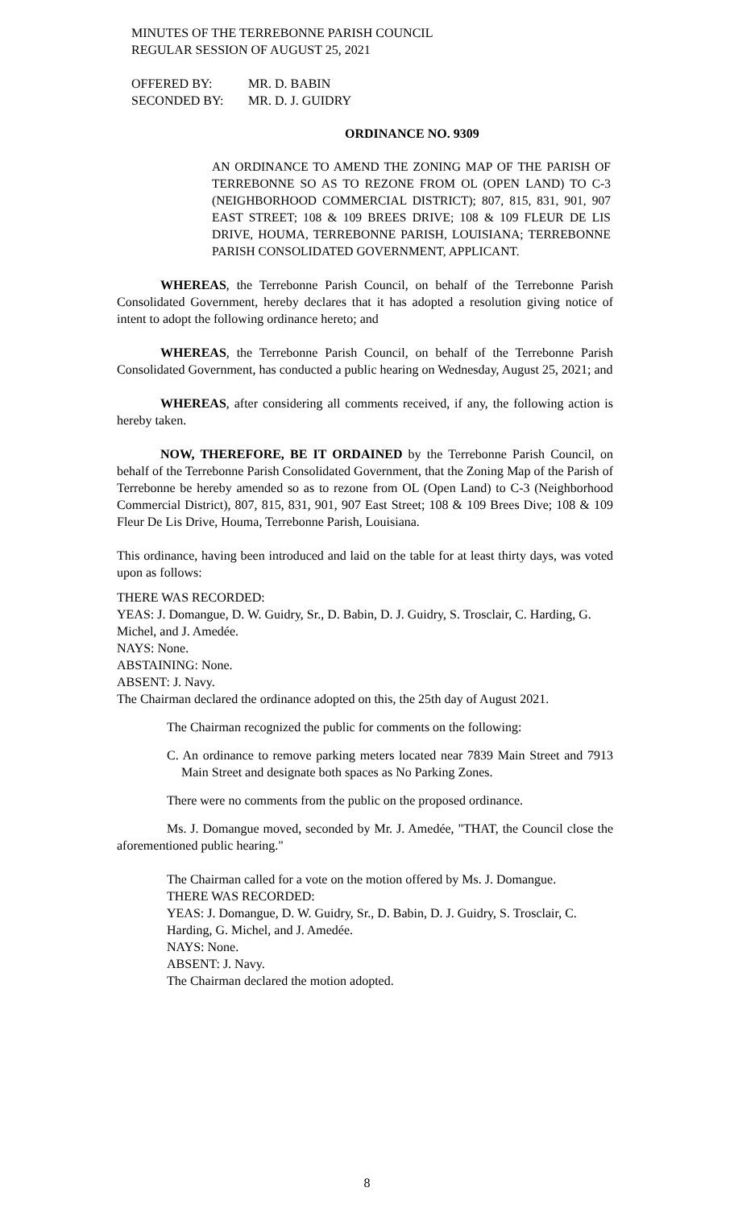MINUTES OF THE TERREBONNE PARISH COUNCIL
REGULAR SESSION OF AUGUST 25, 2021
| OFFERED BY: | MR. D. BABIN |
| SECONDED BY: | MR. D. J. GUIDRY |
ORDINANCE NO. 9309
AN ORDINANCE TO AMEND THE ZONING MAP OF THE PARISH OF TERREBONNE SO AS TO REZONE FROM OL (OPEN LAND) TO C-3 (NEIGHBORHOOD COMMERCIAL DISTRICT); 807, 815, 831, 901, 907 EAST STREET; 108 & 109 BREES DRIVE; 108 & 109 FLEUR DE LIS DRIVE, HOUMA, TERREBONNE PARISH, LOUISIANA; TERREBONNE PARISH CONSOLIDATED GOVERNMENT, APPLICANT.
WHEREAS, the Terrebonne Parish Council, on behalf of the Terrebonne Parish Consolidated Government, hereby declares that it has adopted a resolution giving notice of intent to adopt the following ordinance hereto; and
WHEREAS, the Terrebonne Parish Council, on behalf of the Terrebonne Parish Consolidated Government, has conducted a public hearing on Wednesday, August 25, 2021; and
WHEREAS, after considering all comments received, if any, the following action is hereby taken.
NOW, THEREFORE, BE IT ORDAINED by the Terrebonne Parish Council, on behalf of the Terrebonne Parish Consolidated Government, that the Zoning Map of the Parish of Terrebonne be hereby amended so as to rezone from OL (Open Land) to C-3 (Neighborhood Commercial District), 807, 815, 831, 901, 907 East Street; 108 & 109 Brees Dive; 108 & 109 Fleur De Lis Drive, Houma, Terrebonne Parish, Louisiana.
This ordinance, having been introduced and laid on the table for at least thirty days, was voted upon as follows:
THERE WAS RECORDED:
YEAS: J. Domangue, D. W. Guidry, Sr., D. Babin, D. J. Guidry, S. Trosclair, C. Harding, G. Michel, and J. Amedée.
NAYS: None.
ABSTAINING: None.
ABSENT: J. Navy.
The Chairman declared the ordinance adopted on this, the 25th day of August 2021.
The Chairman recognized the public for comments on the following:
C. An ordinance to remove parking meters located near 7839 Main Street and 7913 Main Street and designate both spaces as No Parking Zones.
There were no comments from the public on the proposed ordinance.
Ms. J. Domangue moved, seconded by Mr. J. Amedée, "THAT, the Council close the aforementioned public hearing."
The Chairman called for a vote on the motion offered by Ms. J. Domangue.
THERE WAS RECORDED:
YEAS: J. Domangue, D. W. Guidry, Sr., D. Babin, D. J. Guidry, S. Trosclair, C. Harding, G. Michel, and J. Amedée.
NAYS: None.
ABSENT: J. Navy.
The Chairman declared the motion adopted.
8